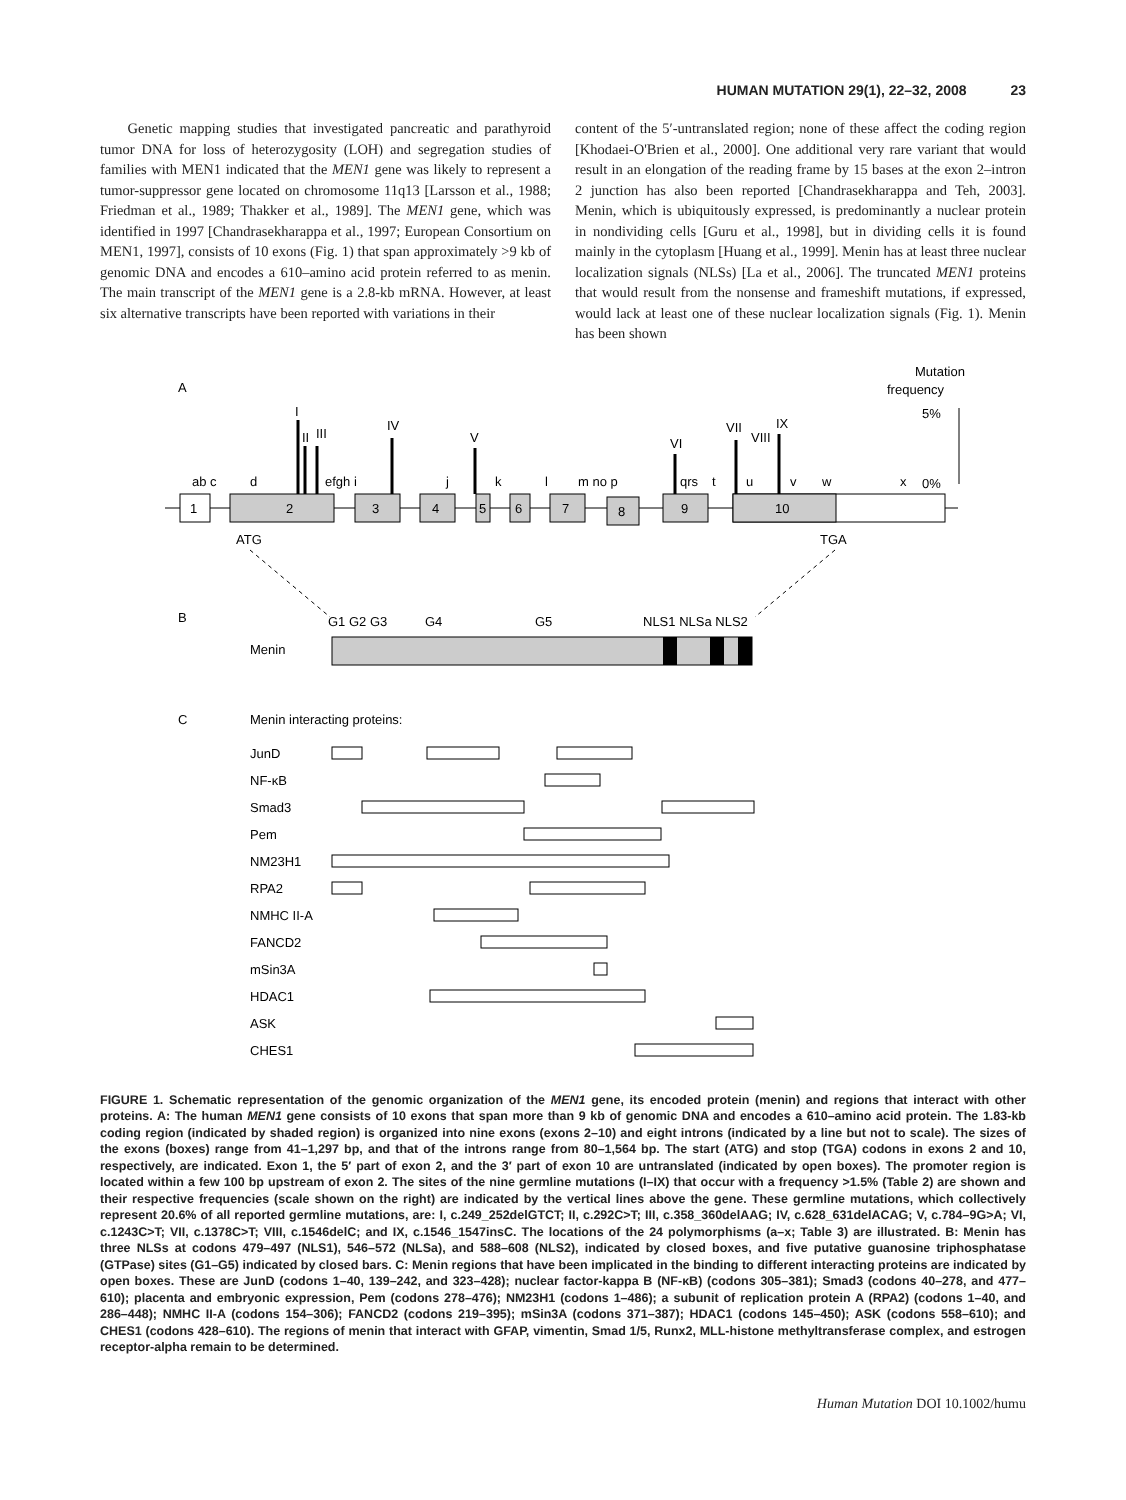HUMAN MUTATION 29(1), 22–32, 2008 23
Genetic mapping studies that investigated pancreatic and parathyroid tumor DNA for loss of heterozygosity (LOH) and segregation studies of families with MEN1 indicated that the MEN1 gene was likely to represent a tumor-suppressor gene located on chromosome 11q13 [Larsson et al., 1988; Friedman et al., 1989; Thakker et al., 1989]. The MEN1 gene, which was identified in 1997 [Chandrasekharappa et al., 1997; European Consortium on MEN1, 1997], consists of 10 exons (Fig. 1) that span approximately >9 kb of genomic DNA and encodes a 610–amino acid protein referred to as menin. The main transcript of the MEN1 gene is a 2.8-kb mRNA. However, at least six alternative transcripts have been reported with variations in their
content of the 5′-untranslated region; none of these affect the coding region [Khodaei-O'Brien et al., 2000]. One additional very rare variant that would result in an elongation of the reading frame by 15 bases at the exon 2–intron 2 junction has also been reported [Chandrasekharappa and Teh, 2003]. Menin, which is ubiquitously expressed, is predominantly a nuclear protein in nondividing cells [Guru et al., 1998], but in dividing cells it is found mainly in the cytoplasm [Huang et al., 1999]. Menin has at least three nuclear localization signals (NLSs) [La et al., 2006]. The truncated MEN1 proteins that would result from the nonsense and frameshift mutations, if expressed, would lack at least one of these nuclear localization signals (Fig. 1). Menin has been shown
A
Mutation
frequency
5%
0%
ab c
d
efgh i
j
k
l
m no p
qrs
t
u
v
w
x
1
2
3
4
5
6
7
8
9
10
ATG
TGA
B
G1 G2 G3
G4
G5
NLS1 NLSa NLS2
Menin
C
Menin interacting proteins:
JunD
NF-κB
Smad3
Pem
NM23H1
RPA2
NMHC II-A
FANCD2
mSin3A
HDAC1
ASK
CHES1
I
II
III
IV
V
VI
VII
VIII
IX
FIGURE 1. Schematic representation of the genomic organization of the MEN1 gene, its encoded protein (menin) and regions that interact with other proteins. A: The human MEN1 gene consists of 10 exons that span more than 9 kb of genomic DNA and encodes a 610–amino acid protein. The 1.83-kb coding region (indicated by shaded region) is organized into nine exons (exons 2–10) and eight introns (indicated by a line but not to scale). The sizes of the exons (boxes) range from 41–1,297 bp, and that of the introns range from 80–1,564 bp. The start (ATG) and stop (TGA) codons in exons 2 and 10, respectively, are indicated. Exon 1, the 5′ part of exon 2, and the 3′ part of exon 10 are untranslated (indicated by open boxes). The promoter region is located within a few 100 bp upstream of exon 2. The sites of the nine germline mutations (I–IX) that occur with a frequency >1.5% (Table 2) are shown and their respective frequencies (scale shown on the right) are indicated by the vertical lines above the gene. These germline mutations, which collectively represent 20.6% of all reported germline mutations, are: I, c.249_252delGTCT; II, c.292C>T; III, c.358_360delAAG; IV, c.628_631delACAG; V, c.784–9G>A; VI, c.1243C>T; VII, c.1378C>T; VIII, c.1546delC; and IX, c.1546_1547insC. The locations of the 24 polymorphisms (a–x; Table 3) are illustrated. B: Menin has three NLSs at codons 479–497 (NLS1), 546–572 (NLSa), and 588–608 (NLS2), indicated by closed boxes, and five putative guanosine triphosphatase (GTPase) sites (G1–G5) indicated by closed bars. C: Menin regions that have been implicated in the binding to different interacting proteins are indicated by open boxes. These are JunD (codons 1–40, 139–242, and 323–428); nuclear factor-kappa B (NF-κB) (codons 305–381); Smad3 (codons 40–278, and 477–610); placenta and embryonic expression, Pem (codons 278–476); NM23H1 (codons 1–486); a subunit of replication protein A (RPA2) (codons 1–40, and 286–448); NMHC II-A (codons 154–306); FANCD2 (codons 219–395); mSin3A (codons 371–387); HDAC1 (codons 145–450); ASK (codons 558–610); and CHES1 (codons 428–610). The regions of menin that interact with GFAP, vimentin, Smad 1/5, Runx2, MLL-histone methyltransferase complex, and estrogen receptor-alpha remain to be determined.
Human Mutation DOI 10.1002/humu